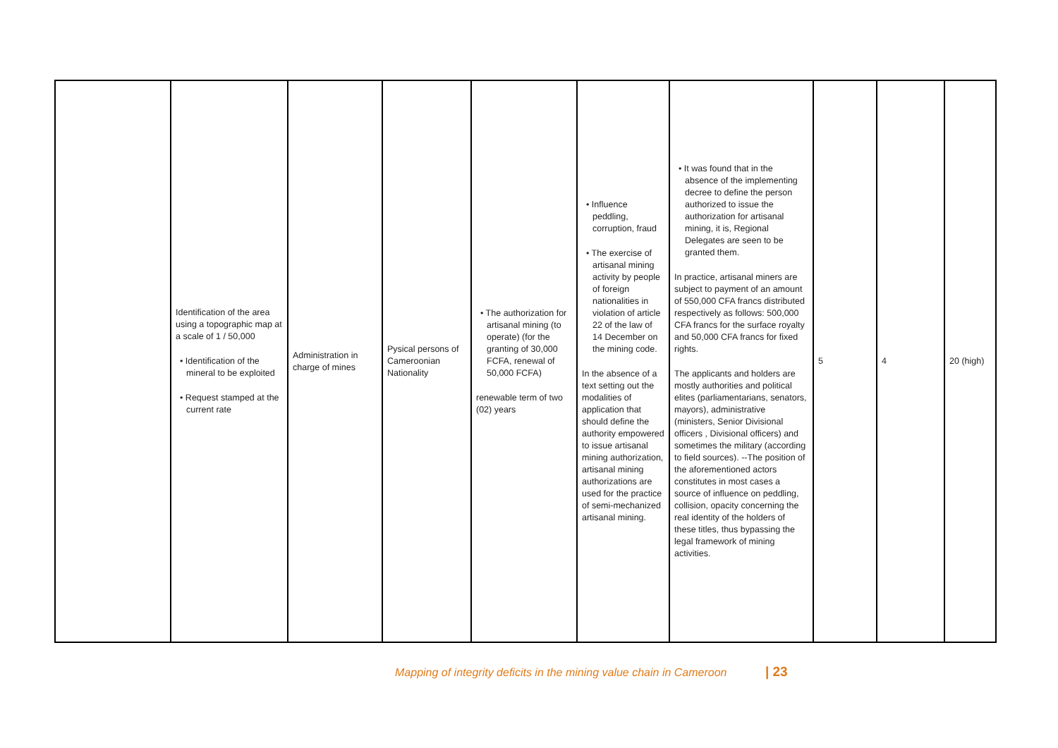| | Identification of the area using a topographic map at a scale of 1 / 50,000 • Identification of the mineral to be exploited • Request stamped at the current rate | Administration in charge of mines | Pysical persons of Cameroonian Nationality | • The authorization for artisanal mining (to operate) (for the granting of 30,000 FCFA, renewal of 50,000 FCFA) renewable term of two (02) years | • Influence peddling, corruption, fraud • The exercise of artisanal mining activity by people of foreign nationalities in violation of article 22 of the law of 14 December on the mining code. In the absence of a text setting out the modalities of application that should define the authority empowered to issue artisanal mining authorization, artisanal mining authorizations are used for the practice of semi-mechanized artisanal mining. | • It was found that in the absence of the implementing decree to define the person authorized to issue the authorization for artisanal mining, it is, Regional Delegates are seen to be granted them. In practice, artisanal miners are subject to payment of an amount of 550,000 CFA francs distributed respectively as follows: 500,000 CFA francs for the surface royalty and 50,000 CFA francs for fixed rights. The applicants and holders are mostly authorities and political elites (parliamentarians, senators, mayors), administrative (ministers, Senior Divisional officers , Divisional officers) and sometimes the military (according to field sources). --The position of the aforementioned actors constitutes in most cases a source of influence on peddling, collision, opacity concerning the real identity of the holders of these titles, thus bypassing the legal framework of mining activities. | 5 | 4 | 20 (high) |
Mapping of integrity deficits in the mining value chain in Cameroon | 23